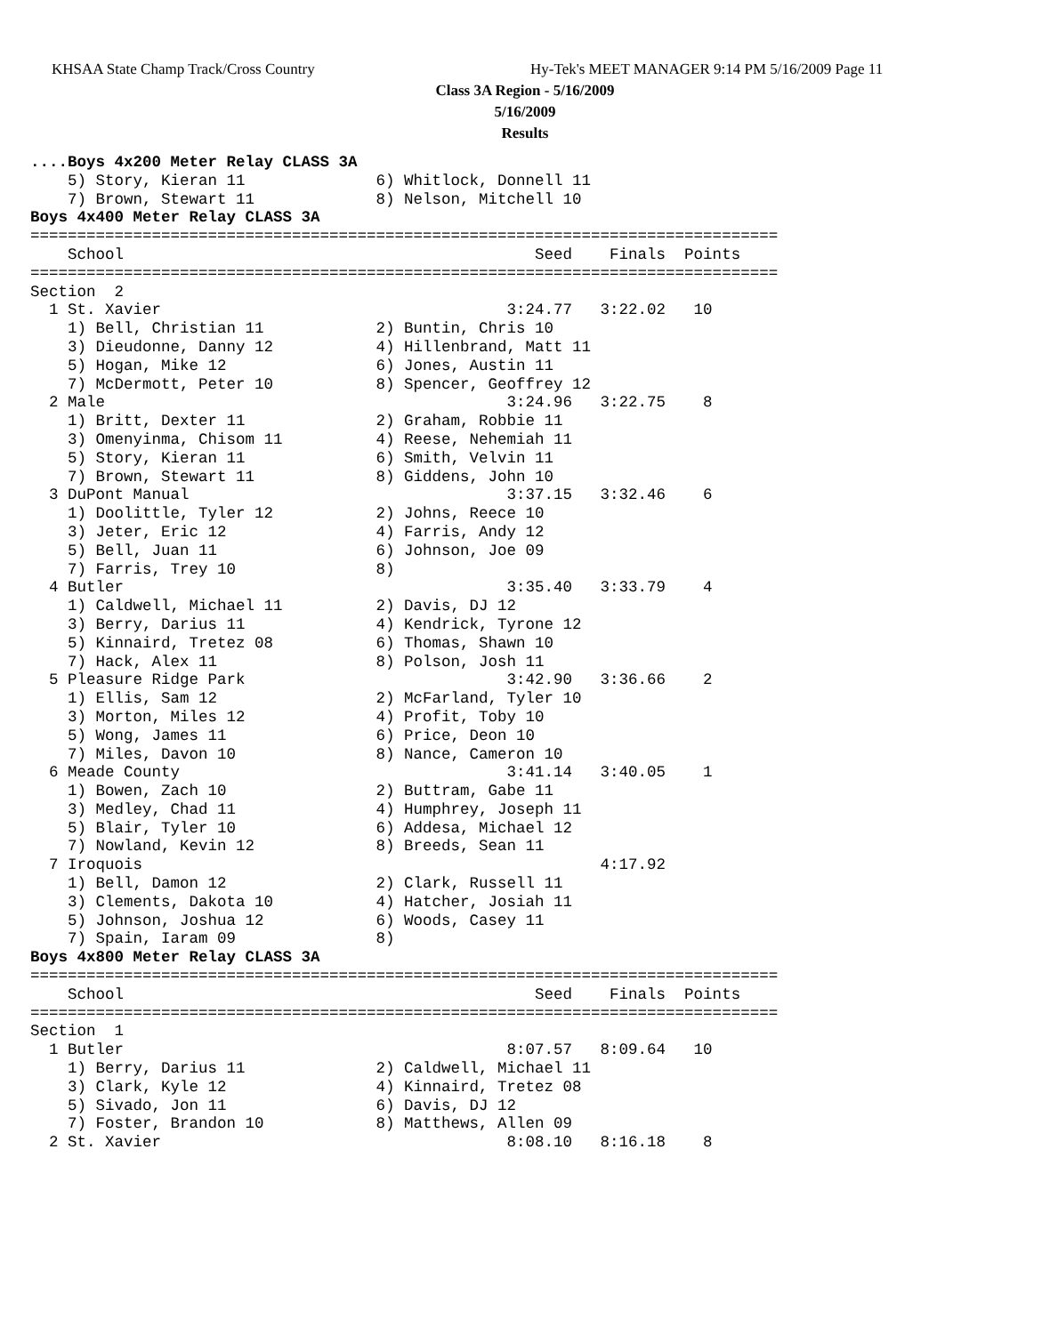KHSAA State Champ Track/Cross Country
Hy-Tek's MEET MANAGER 9:14 PM 5/16/2009 Page 11
Class 3A Region - 5/16/2009
5/16/2009
Results
....Boys 4x200 Meter Relay CLASS 3A
    5) Story, Kieran 11              6) Whitlock, Donnell 11
    7) Brown, Stewart 11             8) Nelson, Mitchell 10
Boys 4x400 Meter Relay CLASS 3A
================================================================================
    School                                            Seed    Finals  Points
================================================================================
Section  2
  1 St. Xavier                                     3:24.77   3:22.02   10
    1) Bell, Christian 11            2) Buntin, Chris 10
    3) Dieudonne, Danny 12           4) Hillenbrand, Matt 11
    5) Hogan, Mike 12                6) Jones, Austin 11
    7) McDermott, Peter 10           8) Spencer, Geoffrey 12
  2 Male                                           3:24.96   3:22.75    8
    1) Britt, Dexter 11              2) Graham, Robbie 11
    3) Omenyinma, Chisom 11          4) Reese, Nehemiah 11
    5) Story, Kieran 11              6) Smith, Velvin 11
    7) Brown, Stewart 11             8) Giddens, John 10
  3 DuPont Manual                                  3:37.15   3:32.46    6
    1) Doolittle, Tyler 12           2) Johns, Reece 10
    3) Jeter, Eric 12                4) Farris, Andy 12
    5) Bell, Juan 11                 6) Johnson, Joe 09
    7) Farris, Trey 10               8)
  4 Butler                                         3:35.40   3:33.79    4
    1) Caldwell, Michael 11          2) Davis, DJ 12
    3) Berry, Darius 11              4) Kendrick, Tyrone 12
    5) Kinnaird, Tretez 08           6) Thomas, Shawn 10
    7) Hack, Alex 11                 8) Polson, Josh 11
  5 Pleasure Ridge Park                            3:42.90   3:36.66    2
    1) Ellis, Sam 12                 2) McFarland, Tyler 10
    3) Morton, Miles 12              4) Profit, Toby 10
    5) Wong, James 11                6) Price, Deon 10
    7) Miles, Davon 10               8) Nance, Cameron 10
  6 Meade County                                   3:41.14   3:40.05    1
    1) Bowen, Zach 10                2) Buttram, Gabe 11
    3) Medley, Chad 11               4) Humphrey, Joseph 11
    5) Blair, Tyler 10               6) Addesa, Michael 12
    7) Nowland, Kevin 12             8) Breeds, Sean 11
  7 Iroquois                                                 4:17.92
    1) Bell, Damon 12                2) Clark, Russell 11
    3) Clements, Dakota 10           4) Hatcher, Josiah 11
    5) Johnson, Joshua 12            6) Woods, Casey 11
    7) Spain, Iaram 09               8)
Boys 4x800 Meter Relay CLASS 3A
================================================================================
    School                                            Seed    Finals  Points
================================================================================
Section  1
  1 Butler                                         8:07.57   8:09.64   10
    1) Berry, Darius 11              2) Caldwell, Michael 11
    3) Clark, Kyle 12                4) Kinnaird, Tretez 08
    5) Sivado, Jon 11                6) Davis, DJ 12
    7) Foster, Brandon 10            8) Matthews, Allen 09
  2 St. Xavier                                     8:08.10   8:16.18    8